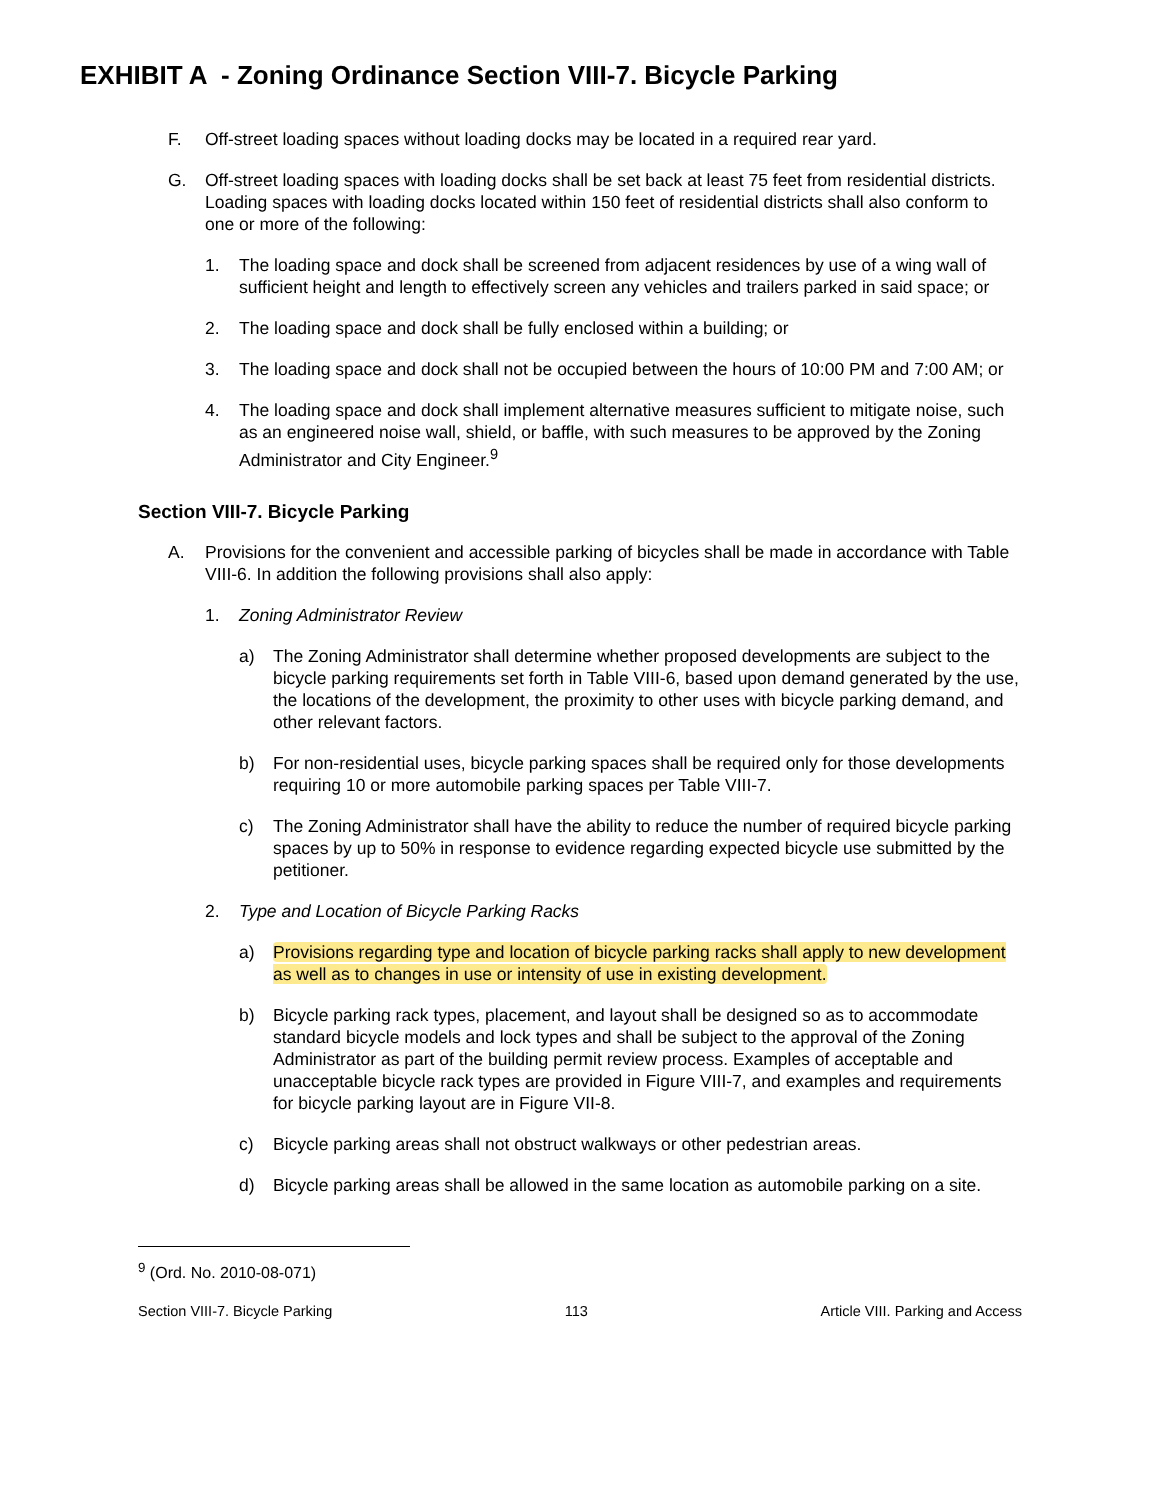EXHIBIT A - Zoning Ordinance Section VIII-7. Bicycle Parking
F. Off-street loading spaces without loading docks may be located in a required rear yard.
G. Off-street loading spaces with loading docks shall be set back at least 75 feet from residential districts. Loading spaces with loading docks located within 150 feet of residential districts shall also conform to one or more of the following:
1. The loading space and dock shall be screened from adjacent residences by use of a wing wall of sufficient height and length to effectively screen any vehicles and trailers parked in said space; or
2. The loading space and dock shall be fully enclosed within a building; or
3. The loading space and dock shall not be occupied between the hours of 10:00 PM and 7:00 AM; or
4. The loading space and dock shall implement alternative measures sufficient to mitigate noise, such as an engineered noise wall, shield, or baffle, with such measures to be approved by the Zoning Administrator and City Engineer.<sup>9</sup>
Section VIII-7. Bicycle Parking
A. Provisions for the convenient and accessible parking of bicycles shall be made in accordance with Table VIII-6. In addition the following provisions shall also apply:
1. Zoning Administrator Review
a) The Zoning Administrator shall determine whether proposed developments are subject to the bicycle parking requirements set forth in Table VIII-6, based upon demand generated by the use, the locations of the development, the proximity to other uses with bicycle parking demand, and other relevant factors.
b) For non-residential uses, bicycle parking spaces shall be required only for those developments requiring 10 or more automobile parking spaces per Table VIII-7.
c) The Zoning Administrator shall have the ability to reduce the number of required bicycle parking spaces by up to 50% in response to evidence regarding expected bicycle use submitted by the petitioner.
2. Type and Location of Bicycle Parking Racks
a) Provisions regarding type and location of bicycle parking racks shall apply to new development as well as to changes in use or intensity of use in existing development.
b) Bicycle parking rack types, placement, and layout shall be designed so as to accommodate standard bicycle models and lock types and shall be subject to the approval of the Zoning Administrator as part of the building permit review process. Examples of acceptable and unacceptable bicycle rack types are provided in Figure VIII-7, and examples and requirements for bicycle parking layout are in Figure VII-8.
c) Bicycle parking areas shall not obstruct walkways or other pedestrian areas.
d) Bicycle parking areas shall be allowed in the same location as automobile parking on a site.
<sup>9</sup> (Ord. No. 2010-08-071)
Section VIII-7. Bicycle Parking 113 Article VIII. Parking and Access